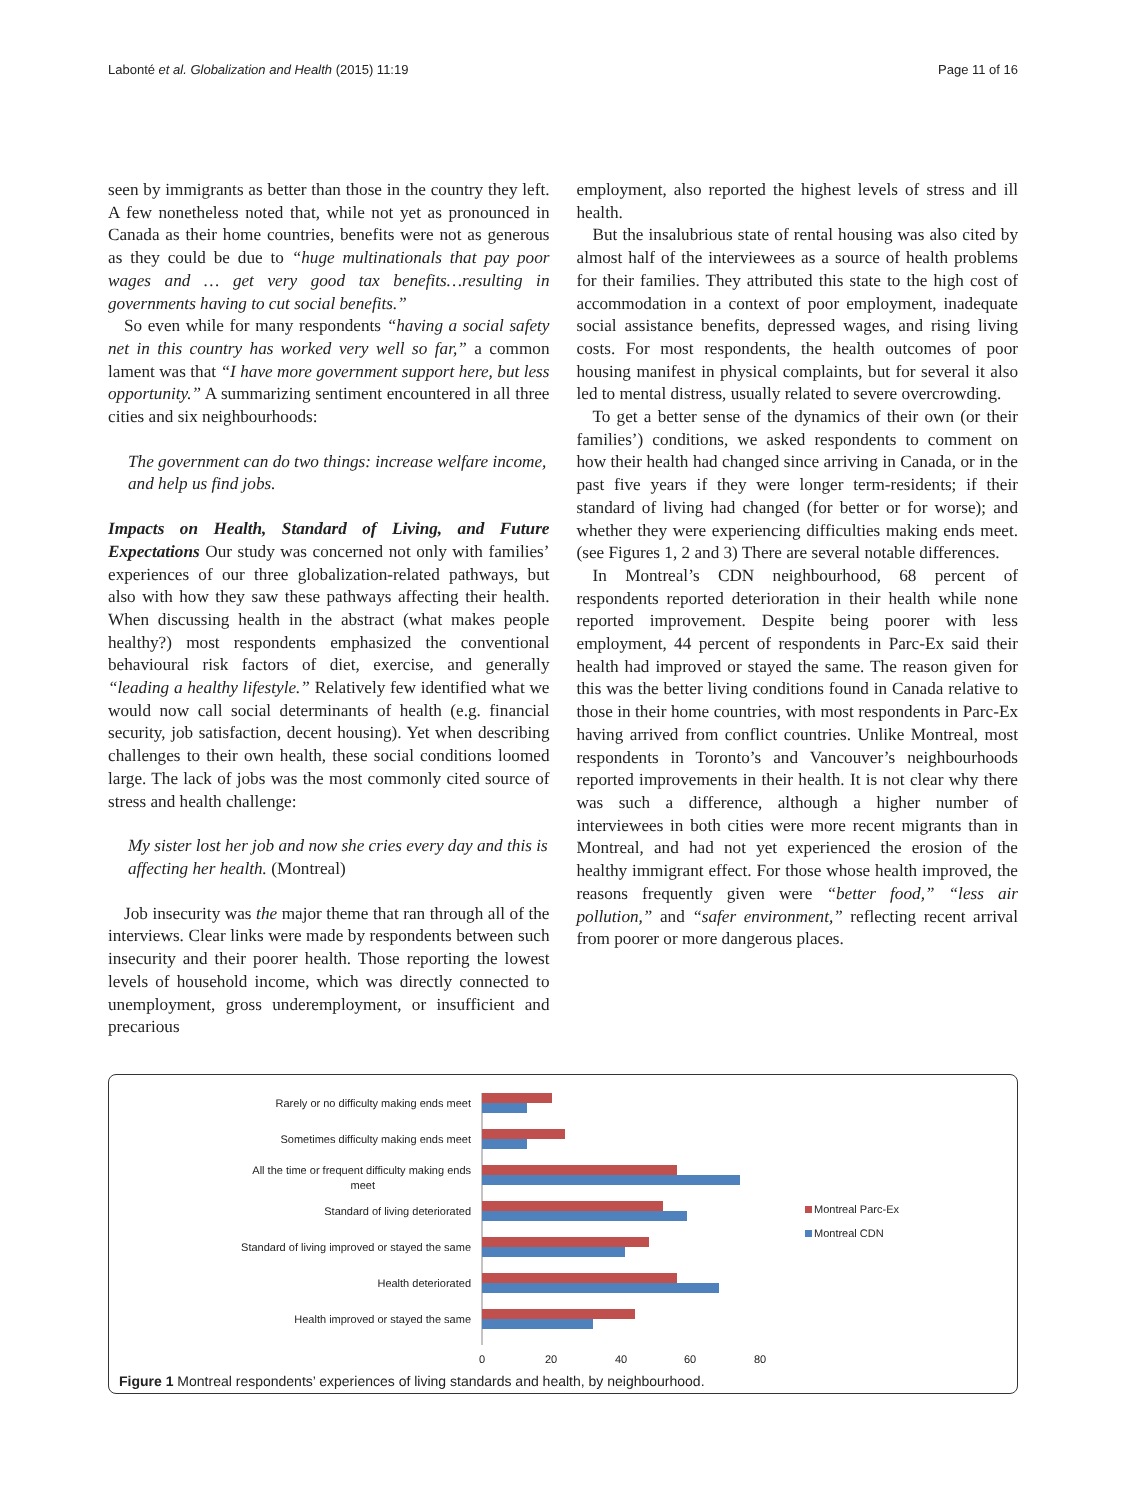Labonté et al. Globalization and Health (2015) 11:19 Page 11 of 16
seen by immigrants as better than those in the country they left. A few nonetheless noted that, while not yet as pronounced in Canada as their home countries, benefits were not as generous as they could be due to “huge multinationals that pay poor wages and … get very good tax benefits…resulting in governments having to cut social benefits.”
So even while for many respondents “having a social safety net in this country has worked very well so far,” a common lament was that “I have more government support here, but less opportunity.” A summarizing sentiment encountered in all three cities and six neighbourhoods:
The government can do two things: increase welfare income, and help us find jobs.
Impacts on Health, Standard of Living, and Future Expectations Our study was concerned not only with families’ experiences of our three globalization-related pathways, but also with how they saw these pathways affecting their health. When discussing health in the abstract (what makes people healthy?) most respondents emphasized the conventional behavioural risk factors of diet, exercise, and generally “leading a healthy lifestyle.” Relatively few identified what we would now call social determinants of health (e.g. financial security, job satisfaction, decent housing). Yet when describing challenges to their own health, these social conditions loomed large. The lack of jobs was the most commonly cited source of stress and health challenge:
My sister lost her job and now she cries every day and this is affecting her health. (Montreal)
Job insecurity was the major theme that ran through all of the interviews. Clear links were made by respondents between such insecurity and their poorer health. Those reporting the lowest levels of household income, which was directly connected to unemployment, gross underemployment, or insufficient and precarious
employment, also reported the highest levels of stress and ill health.
But the insalubrious state of rental housing was also cited by almost half of the interviewees as a source of health problems for their families. They attributed this state to the high cost of accommodation in a context of poor employment, inadequate social assistance benefits, depressed wages, and rising living costs. For most respondents, the health outcomes of poor housing manifest in physical complaints, but for several it also led to mental distress, usually related to severe overcrowding.
To get a better sense of the dynamics of their own (or their families’) conditions, we asked respondents to comment on how their health had changed since arriving in Canada, or in the past five years if they were longer term-residents; if their standard of living had changed (for better or for worse); and whether they were experiencing difficulties making ends meet. (see Figures 1, 2 and 3) There are several notable differences.
In Montreal’s CDN neighbourhood, 68 percent of respondents reported deterioration in their health while none reported improvement. Despite being poorer with less employment, 44 percent of respondents in Parc-Ex said their health had improved or stayed the same. The reason given for this was the better living conditions found in Canada relative to those in their home countries, with most respondents in Parc-Ex having arrived from conflict countries. Unlike Montreal, most respondents in Toronto’s and Vancouver’s neighbourhoods reported improvements in their health. It is not clear why there was such a difference, although a higher number of interviewees in both cities were more recent migrants than in Montreal, and had not yet experienced the erosion of the healthy immigrant effect. For those whose health improved, the reasons frequently given were “better food,” “less air pollution,” and “safer environment,” reflecting recent arrival from poorer or more dangerous places.
Rarely or no difficulty making ends meet
Sometimes difficulty making ends meet
All the time or frequent difficulty making ends
meet
Standard of living deteriorated
Standard of living improved or stayed the same
Health deteriorated
Health improved or stayed the same
0
20
40
60
80
Montreal Parc-Ex
Montreal CDN
Figure 1 Montreal respondents’ experiences of living standards and health, by neighbourhood.